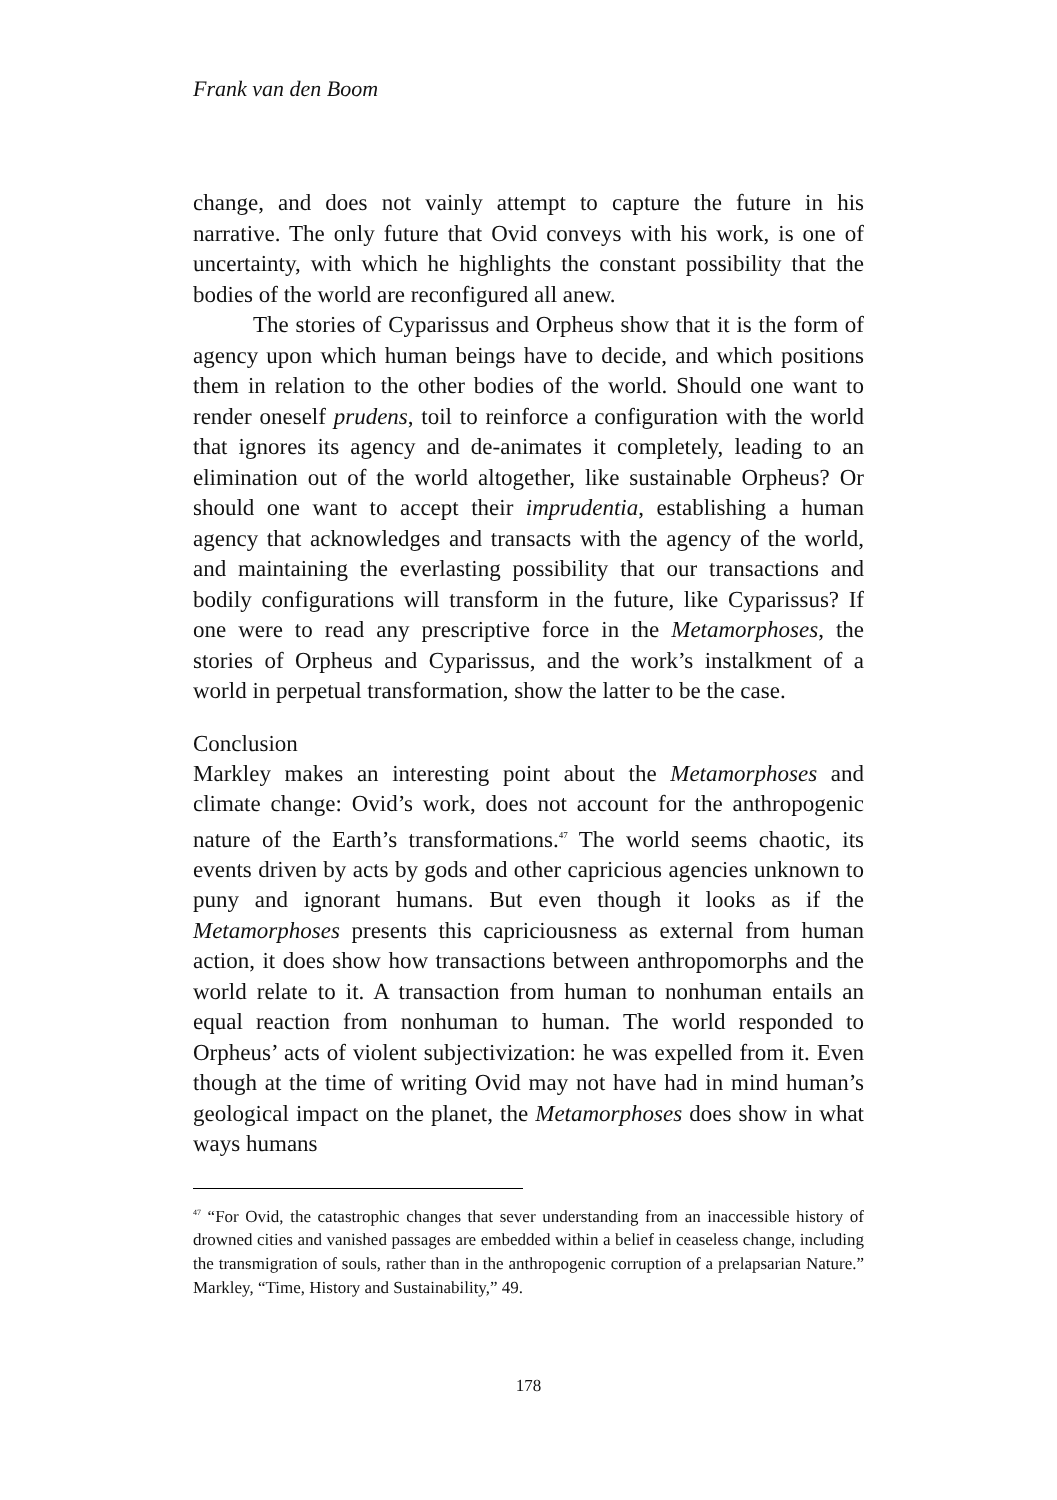Frank van den Boom
change, and does not vainly attempt to capture the future in his narrative. The only future that Ovid conveys with his work, is one of uncertainty, with which he highlights the constant possibility that the bodies of the world are reconfigured all anew.
The stories of Cyparissus and Orpheus show that it is the form of agency upon which human beings have to decide, and which positions them in relation to the other bodies of the world. Should one want to render oneself prudens, toil to reinforce a configuration with the world that ignores its agency and de-animates it completely, leading to an elimination out of the world altogether, like sustainable Orpheus? Or should one want to accept their imprudentia, establishing a human agency that acknowledges and transacts with the agency of the world, and maintaining the everlasting possibility that our transactions and bodily configurations will transform in the future, like Cyparissus? If one were to read any prescriptive force in the Metamorphoses, the stories of Orpheus and Cyparissus, and the work’s instalkment of a world in perpetual transformation, show the latter to be the case.
Conclusion
Markley makes an interesting point about the Metamorphoses and climate change: Ovid’s work, does not account for the anthropogenic nature of the Earth’s transformations.<sup>47</sup> The world seems chaotic, its events driven by acts by gods and other capricious agencies unknown to puny and ignorant humans. But even though it looks as if the Metamorphoses presents this capriciousness as external from human action, it does show how transactions between anthropomorphs and the world relate to it. A transaction from human to nonhuman entails an equal reaction from nonhuman to human. The world responded to Orpheus’ acts of violent subjectivization: he was expelled from it. Even though at the time of writing Ovid may not have had in mind human’s geological impact on the planet, the Metamorphoses does show in what ways humans
<sup>47</sup> “For Ovid, the catastrophic changes that sever understanding from an inaccessible history of drowned cities and vanished passages are embedded within a belief in ceaseless change, including the transmigration of souls, rather than in the anthropogenic corruption of a prelapsarian Nature.” Markley, “Time, History and Sustainability,” 49.
178